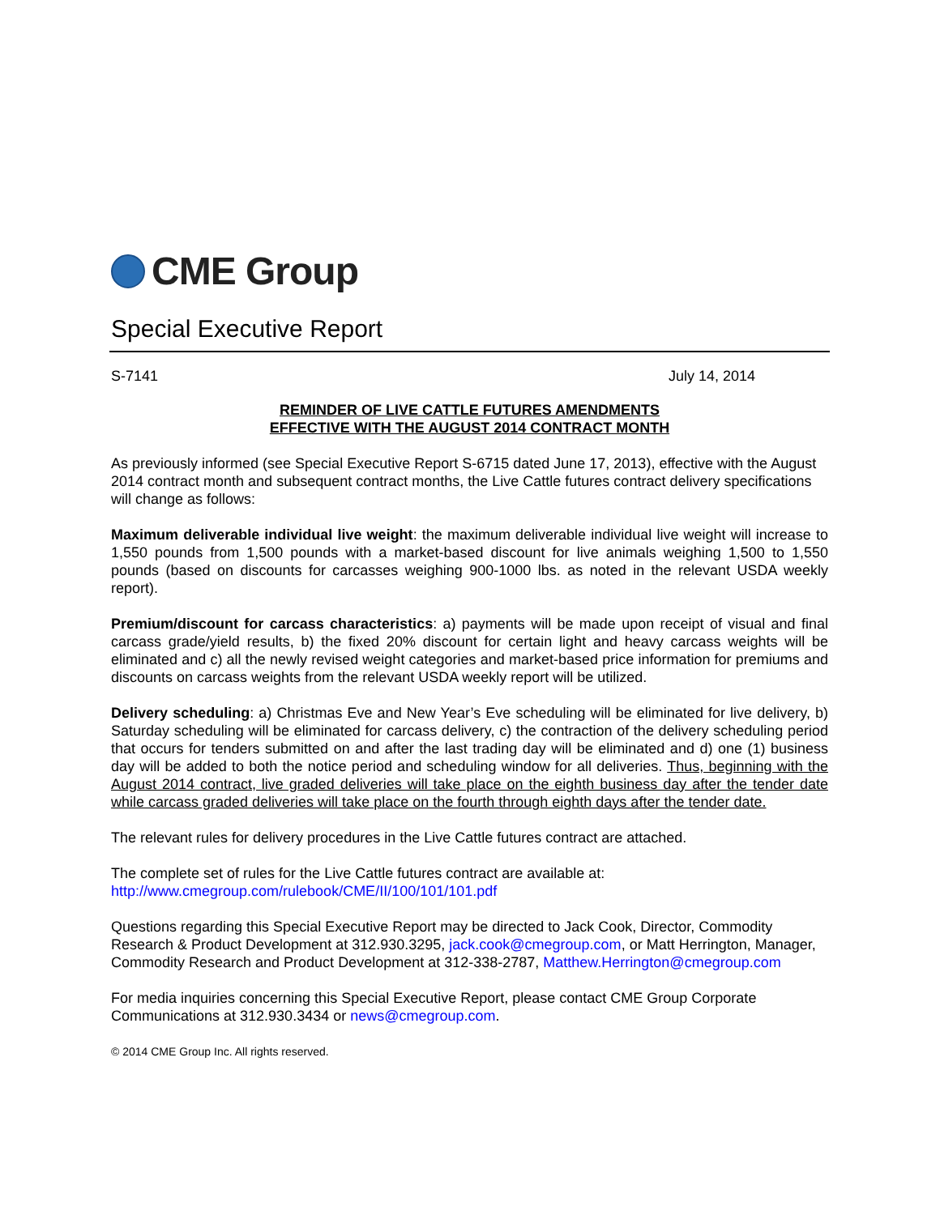CME Group
Special Executive Report
S-7141 July 14, 2014
REMINDER OF LIVE CATTLE FUTURES AMENDMENTS
EFFECTIVE WITH THE AUGUST 2014 CONTRACT MONTH
As previously informed (see Special Executive Report S-6715 dated June 17, 2013), effective with the August 2014 contract month and subsequent contract months, the Live Cattle futures contract delivery specifications will change as follows:
Maximum deliverable individual live weight: the maximum deliverable individual live weight will increase to 1,550 pounds from 1,500 pounds with a market-based discount for live animals weighing 1,500 to 1,550 pounds (based on discounts for carcasses weighing 900-1000 lbs. as noted in the relevant USDA weekly report).
Premium/discount for carcass characteristics: a) payments will be made upon receipt of visual and final carcass grade/yield results, b) the fixed 20% discount for certain light and heavy carcass weights will be eliminated and c) all the newly revised weight categories and market-based price information for premiums and discounts on carcass weights from the relevant USDA weekly report will be utilized.
Delivery scheduling: a) Christmas Eve and New Year’s Eve scheduling will be eliminated for live delivery, b) Saturday scheduling will be eliminated for carcass delivery, c) the contraction of the delivery scheduling period that occurs for tenders submitted on and after the last trading day will be eliminated and d) one (1) business day will be added to both the notice period and scheduling window for all deliveries. Thus, beginning with the August 2014 contract, live graded deliveries will take place on the eighth business day after the tender date while carcass graded deliveries will take place on the fourth through eighth days after the tender date.
The relevant rules for delivery procedures in the Live Cattle futures contract are attached.
The complete set of rules for the Live Cattle futures contract are available at:
http://www.cmegroup.com/rulebook/CME/II/100/101/101.pdf
Questions regarding this Special Executive Report may be directed to Jack Cook, Director, Commodity Research & Product Development at 312.930.3295, jack.cook@cmegroup.com, or Matt Herrington, Manager, Commodity Research and Product Development at 312-338-2787, Matthew.Herrington@cmegroup.com
For media inquiries concerning this Special Executive Report, please contact CME Group Corporate Communications at 312.930.3434 or news@cmegroup.com.
© 2014 CME Group Inc. All rights reserved.